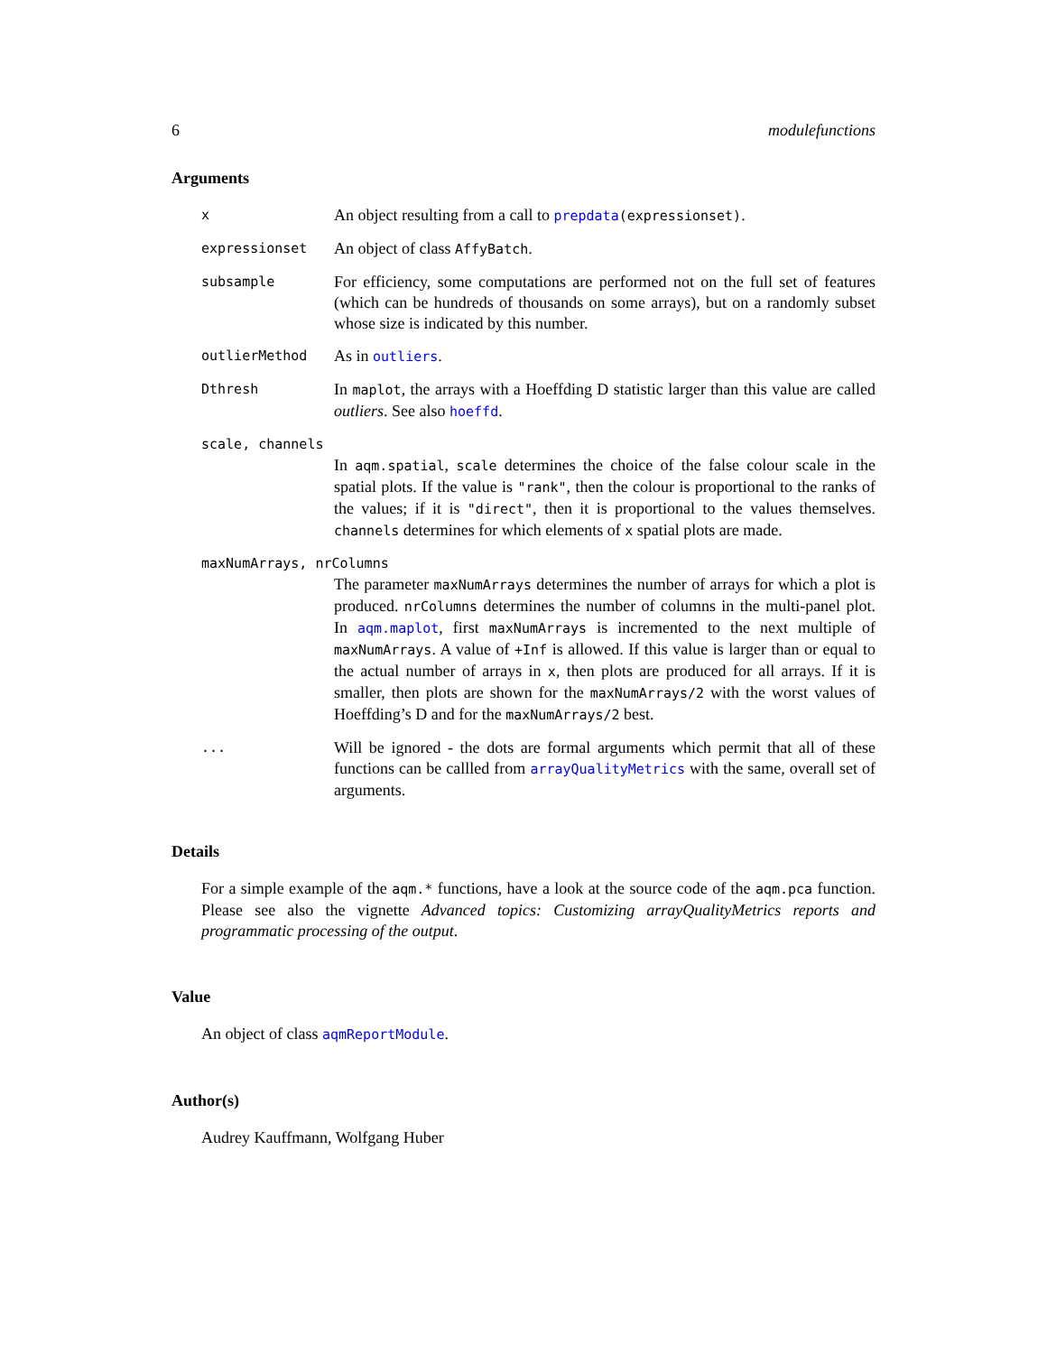6 modulefunctions
Arguments
x
An object resulting from a call to prepdata(expressionset).
expressionset
An object of class AffyBatch.
subsample
For efficiency, some computations are performed not on the full set of features (which can be hundreds of thousands on some arrays), but on a randomly subset whose size is indicated by this number.
outlierMethod
As in outliers.
Dthresh
In maplot, the arrays with a Hoeffding D statistic larger than this value are called outliers. See also hoeffd.
scale, channels
In aqm.spatial, scale determines the choice of the false colour scale in the spatial plots. If the value is "rank", then the colour is proportional to the ranks of the values; if it is "direct", then it is proportional to the values themselves. channels determines for which elements of x spatial plots are made.
maxNumArrays, nrColumns
The parameter maxNumArrays determines the number of arrays for which a plot is produced. nrColumns determines the number of columns in the multi-panel plot. In aqm.maplot, first maxNumArrays is incremented to the next multiple of maxNumArrays. A value of +Inf is allowed. If this value is larger than or equal to the actual number of arrays in x, then plots are produced for all arrays. If it is smaller, then plots are shown for the maxNumArrays/2 with the worst values of Hoeffding’s D and for the maxNumArrays/2 best.
...
Will be ignored - the dots are formal arguments which permit that all of these functions can be callled from arrayQualityMetrics with the same, overall set of arguments.
Details
For a simple example of the aqm.* functions, have a look at the source code of the aqm.pca function. Please see also the vignette Advanced topics: Customizing arrayQualityMetrics reports and programmatic processing of the output.
Value
An object of class aqmReportModule.
Author(s)
Audrey Kauffmann, Wolfgang Huber